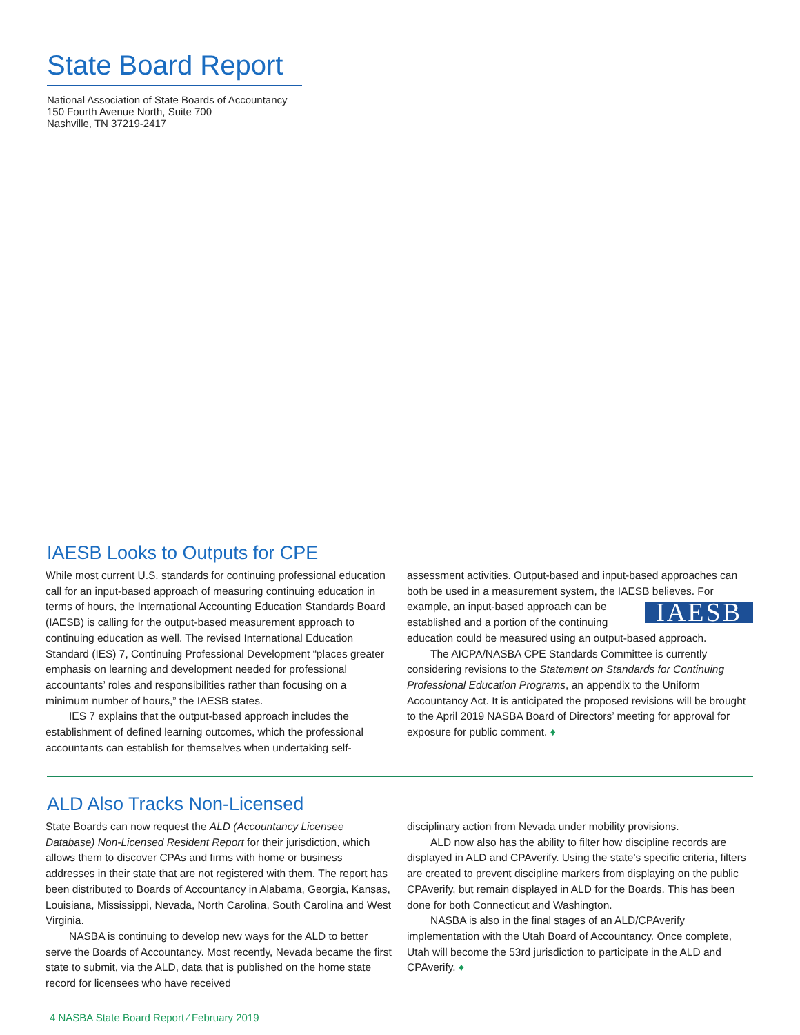State Board Report
National Association of State Boards of Accountancy
150 Fourth Avenue North, Suite 700
Nashville, TN 37219-2417
IAESB Looks to Outputs for CPE
While most current U.S. standards for continuing professional education call for an input-based approach of measuring continuing education in terms of hours, the International Accounting Education Standards Board (IAESB) is calling for the output-based measurement approach to continuing education as well. The revised International Education Standard (IES) 7, Continuing Professional Development “places greater emphasis on learning and development needed for professional accountants’ roles and responsibilities rather than focusing on a minimum number of hours,” the IAESB states.
IES 7 explains that the output-based approach includes the establishment of defined learning outcomes, which the professional accountants can establish for themselves when undertaking self-
assessment activities. Output-based and input-based approaches can both be used in a measurement system, the IAESB believes. For IAESB example, an input-based approach can be established and a portion of the continuing education could be measured using an output-based approach.
The AICPA/NASBA CPE Standards Committee is currently considering revisions to the Statement on Standards for Continuing Professional Education Programs, an appendix to the Uniform Accountancy Act. It is anticipated the proposed revisions will be brought to the April 2019 NASBA Board of Directors’ meeting for approval for exposure for public comment. ♦
ALD Also Tracks Non-Licensed
State Boards can now request the ALD (Accountancy Licensee Database) Non-Licensed Resident Report for their jurisdiction, which allows them to discover CPAs and firms with home or business addresses in their state that are not registered with them. The report has been distributed to Boards of Accountancy in Alabama, Georgia, Kansas, Louisiana, Mississippi, Nevada, North Carolina, South Carolina and West Virginia.
NASBA is continuing to develop new ways for the ALD to better serve the Boards of Accountancy. Most recently, Nevada became the first state to submit, via the ALD, data that is published on the home state record for licensees who have received
disciplinary action from Nevada under mobility provisions.
ALD now also has the ability to filter how discipline records are displayed in ALD and CPAverify. Using the state’s specific criteria, filters are created to prevent discipline markers from displaying on the public CPAverify, but remain displayed in ALD for the Boards. This has been done for both Connecticut and Washington.
NASBA is also in the final stages of an ALD/CPAverify implementation with the Utah Board of Accountancy. Once complete, Utah will become the 53rd jurisdiction to participate in the ALD and CPAverify. ♦
4 NASBA State Board Report ⁄ February 2019